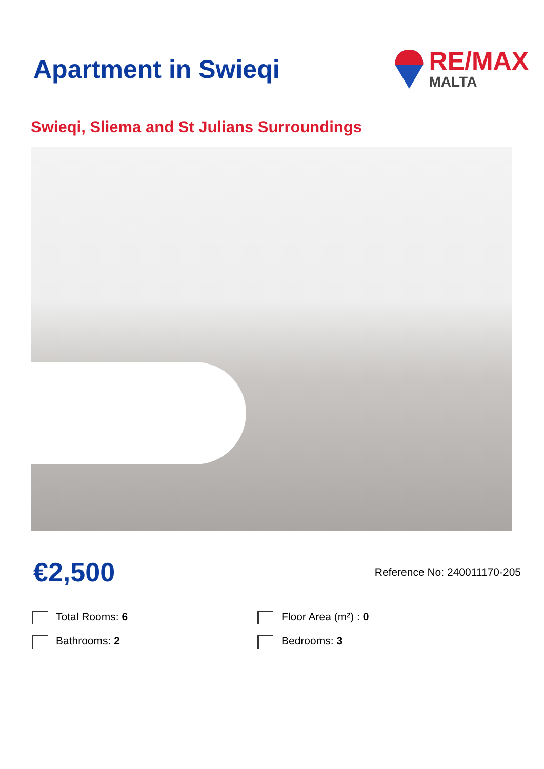Apartment in Swieqi
RE/MAX
MALTA
Swieqi, Sliema and St Julians Surroundings
€2,500
Reference No: 240011170-205
Total Rooms: 6
Floor Area (m²) : 0
Bathrooms: 2
Bedrooms: 3